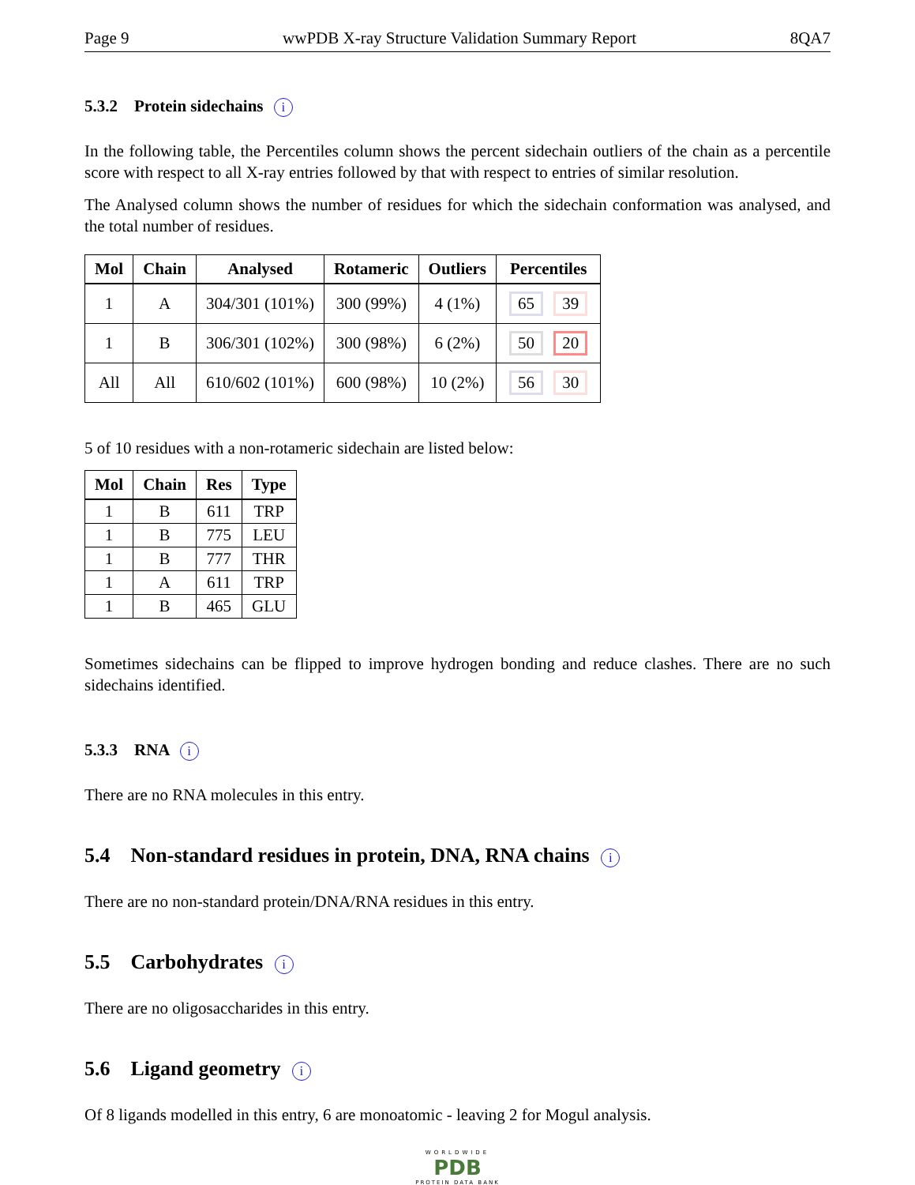Page 9 wwPDB X-ray Structure Validation Summary Report 8QA7
5.3.2 Protein sidechains i
In the following table, the Percentiles column shows the percent sidechain outliers of the chain as a percentile score with respect to all X-ray entries followed by that with respect to entries of similar resolution.
The Analysed column shows the number of residues for which the sidechain conformation was analysed, and the total number of residues.
| Mol | Chain | Analysed | Rotameric | Outliers | Percentiles |
| --- | --- | --- | --- | --- | --- |
| 1 | A | 304/301 (101%) | 300 (99%) | 4 (1%) | 65 39 |
| 1 | B | 306/301 (102%) | 300 (98%) | 6 (2%) | 50 20 |
| All | All | 610/602 (101%) | 600 (98%) | 10 (2%) | 56 30 |
5 of 10 residues with a non-rotameric sidechain are listed below:
| Mol | Chain | Res | Type |
| --- | --- | --- | --- |
| 1 | B | 611 | TRP |
| 1 | B | 775 | LEU |
| 1 | B | 777 | THR |
| 1 | A | 611 | TRP |
| 1 | B | 465 | GLU |
Sometimes sidechains can be flipped to improve hydrogen bonding and reduce clashes. There are no such sidechains identified.
5.3.3 RNA i
There are no RNA molecules in this entry.
5.4 Non-standard residues in protein, DNA, RNA chains i
There are no non-standard protein/DNA/RNA residues in this entry.
5.5 Carbohydrates i
There are no oligosaccharides in this entry.
5.6 Ligand geometry i
Of 8 ligands modelled in this entry, 6 are monoatomic - leaving 2 for Mogul analysis.
WORLDWIDE
PDB
PROTEIN DATA BANK